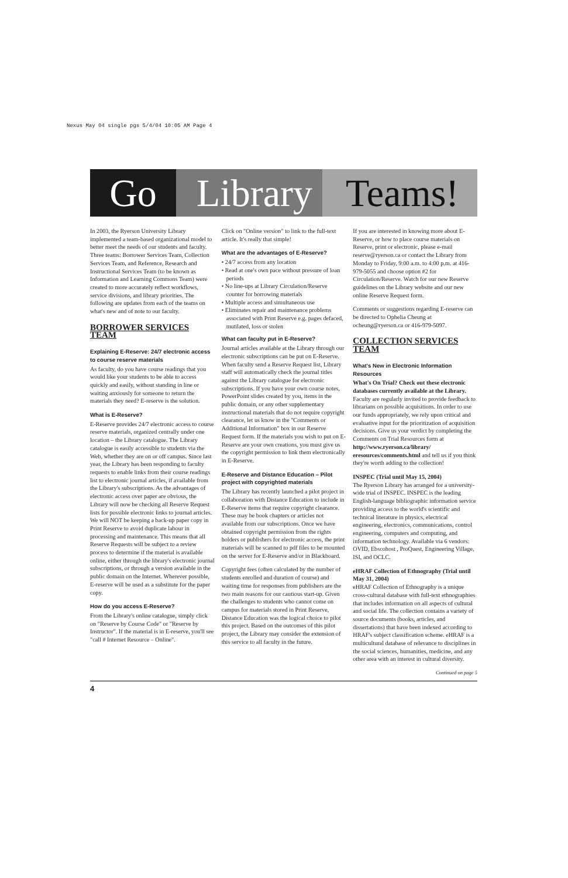Nexus May 04 single pgs 5/4/04 10:05 AM Page 4
Go Library
Teams!
In 2003, the Ryerson University Library implemented a team-based organizational model to better meet the needs of our students and faculty. Three teams: Borrower Services Team, Collection Services Team, and Reference, Research and Instructional Services Team (to be known as Information and Learning Commons Team) were created to more accurately reflect workflows, service divisions, and library priorities. The following are updates from each of the teams on what's new and of note to our faculty.
BORROWER SERVICES TEAM
Explaining E-Reserve: 24/7 electronic access to course reserve materials
As faculty, do you have course readings that you would like your students to be able to access quickly and easily, without standing in line or waiting anxiously for someone to return the materials they need? E-reserve is the solution.
What is E-Reserve?
E-Reserve provides 24/7 electronic access to course reserve materials, organized centrally under one location – the Library catalogue. The Library catalogue is easily accessible to students via the Web, whether they are on or off campus. Since last year, the Library has been responding to faculty requests to enable links from their course readings list to electronic journal articles, if available from the Library's subscriptions. As the advantages of electronic access over paper are obvious, the Library will now be checking all Reserve Request lists for possible electronic links to journal articles. We will NOT be keeping a back-up paper copy in Print Reserve to avoid duplicate labour in processing and maintenance. This means that all Reserve Requests will be subject to a review process to determine if the material is available online, either through the library's electronic journal subscriptions, or through a version available in the public domain on the Internet. Wherever possible, E-reserve will be used as a substitute for the paper copy.
How do you access E-Reserve?
From the Library's online catalogue, simply click on "Reserve by Course Code" or "Reserve by Instructor". If the material is in E-reserve, you'll see "call # Internet Resource – Online".
Click on "Online version" to link to the full-text article. It's really that simple!
What are the advantages of E-Reserve?
• 24/7 access from any location
• Read at one's own pace without pressure of loan periods
• No line-ups at Library Circulation/Reserve counter for borrowing materials
• Multiple access and simultaneous use
• Eliminates repair and maintenance problems associated with Print Reserve e.g. pages defaced, mutilated, loss or stolen
What can faculty put in E-Reserve?
Journal articles available at the Library through our electronic subscriptions can be put on E-Reserve. When faculty send a Reserve Request list, Library staff will automatically check the journal titles against the Library catalogue for electronic subscriptions. If you have your own course notes, PowerPoint slides created by you, items in the public domain, or any other supplementary instructional materials that do not require copyright clearance, let us know in the "Comments or Additional Information" box in our Reserve Request form. If the materials you wish to put on E-Reserve are your own creations, you must give us the copyright permission to link them electronically in E-Reserve.
E-Reserve and Distance Education – Pilot project with copyrighted materials
The Library has recently launched a pilot project in collaboration with Distance Education to include in E-Reserve items that require copyright clearance. These may be book chapters or articles not available from our subscriptions. Once we have obtained copyright permission from the rights holders or publishers for electronic access, the print materials will be scanned to pdf files to be mounted on the server for E-Reserve and/or in Blackboard.
Copyright fees (often calculated by the number of students enrolled and duration of course) and waiting time for responses from publishers are the two main reasons for our cautious start-up. Given the challenges to students who cannot come on campus for materials stored in Print Reserve, Distance Education was the logical choice to pilot this project. Based on the outcomes of this pilot project, the Library may consider the extension of this service to all faculty in the future.
If you are interested in knowing more about E-Reserve, or how to place course materials on Reserve, print or electronic, please e-mail reserve@ryerson.ca or contact the Library from Monday to Friday, 9:00 a.m. to 4:00 p.m. at 416-979-5055 and choose option #2 for Circulation/Reserve. Watch for our new Reserve guidelines on the Library website and our new online Reserve Request form.
Comments or suggestions regarding E-reserve can be directed to Ophelia Cheung at ocheung@ryerson.ca or 416-979-5097.
COLLECTION SERVICES TEAM
What's New in Electronic Information Resources
What's On Trial? Check out these electronic databases currently available at the Library. Faculty are regularly invited to provide feedback to librarians on possible acquisitions. In order to use our funds appropriately, we rely upon critical and evaluative input for the prioritization of acquisition decisions. Give us your verdict by completing the Comments on Trial Resources form at http://www.ryerson.ca/library/ eresources/comments.html and tell us if you think they're worth adding to the collection!
INSPEC (Trial until May 15, 2004)
The Ryerson Library has arranged for a university-wide trial of INSPEC. INSPEC is the leading English-language bibliographic information service providing access to the world's scientific and technical literature in physics, electrical engineering, electronics, communications, control engineering, computers and computing, and information technology. Available via 6 vendors: OVID, Ebscohost , ProQuest, Engineering Village, ISI, and OCLC.
eHRAF Collection of Ethnography (Trial until May 31, 2004)
eHRAF Collection of Ethnography is a unique cross-cultural database with full-text ethnographies that includes information on all aspects of cultural and social life. The collection contains a variety of source documents (books, articles, and dissertations) that have been indexed according to HRAF's subject classification scheme. eHRAF is a multicultural database of relevance to disciplines in the social sciences, humanities, medicine, and any other area with an interest in cultural diversity.
Continued on page 5
4